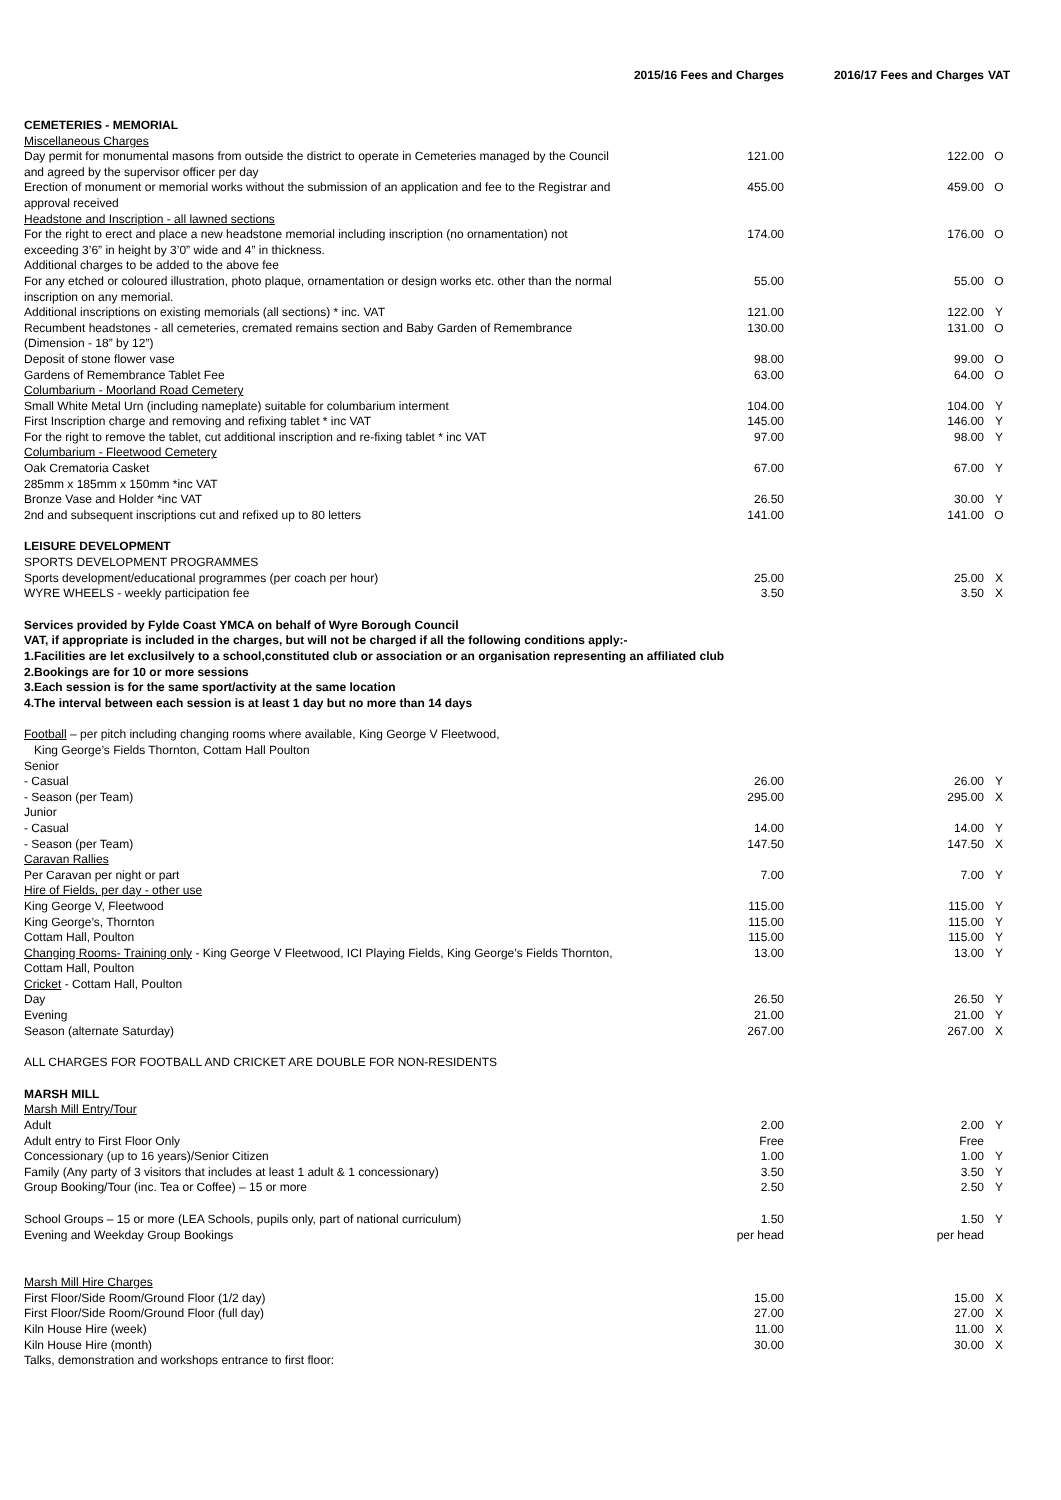| | 2015/16 Fees and Charges | 2016/17 Fees and Charges | VAT |
| --- | --- | --- | --- |
| CEMETERIES - MEMORIAL | | | |
| Miscellaneous Charges | | | |
| Day permit for monumental masons from outside the district to operate in Cemeteries managed by the Council and agreed by the supervisor officer per day | 121.00 | 122.00 | O |
| Erection of monument or memorial works without the submission of an application and fee to the Registrar and approval received | 455.00 | 459.00 | O |
| Headstone and Inscription - all lawned sections | | | |
| For the right to erect and place a new headstone memorial including inscription (no ornamentation) not exceeding 3’6” in height by 3’0” wide and 4” in thickness. | 174.00 | 176.00 | O |
| Additional charges to be added to the above fee | | | |
| For any etched or coloured illustration, photo plaque, ornamentation or design works etc. other than the normal inscription on any memorial. | 55.00 | 55.00 | O |
| Additional inscriptions on existing memorials (all sections) * inc. VAT | 121.00 | 122.00 | Y |
| Recumbent headstones - all cemeteries, cremated remains section and Baby Garden of Remembrance (Dimension - 18” by 12”) | 130.00 | 131.00 | O |
| Deposit of stone flower vase | 98.00 | 99.00 | O |
| Gardens of Remembrance Tablet Fee | 63.00 | 64.00 | O |
| Columbarium - Moorland Road Cemetery | | | |
| Small White Metal Urn (including nameplate) suitable for columbarium interment | 104.00 | 104.00 | Y |
| First Inscription charge and removing and refixing tablet * inc VAT | 145.00 | 146.00 | Y |
| For the right to remove the tablet, cut additional inscription and re-fixing tablet * inc VAT | 97.00 | 98.00 | Y |
| Columbarium - Fleetwood Cemetery | | | |
| Oak Crematoria Casket 285mm x 185mm x 150mm *inc VAT | 67.00 | 67.00 | Y |
| Bronze Vase and Holder *inc VAT | 26.50 | 30.00 | Y |
| 2nd and subsequent inscriptions cut and refixed up to 80 letters | 141.00 | 141.00 | O |
| LEISURE DEVELOPMENT | | | |
| SPORTS DEVELOPMENT PROGRAMMES | | | |
| Sports development/educational programmes (per coach per hour) | 25.00 | 25.00 | X |
| WYRE WHEELS - weekly participation fee | 3.50 | 3.50 | X |
| Services provided by Fylde Coast YMCA on behalf of Wyre Borough Council VAT, if appropriate is included in the charges, but will not be charged if all the following conditions apply:- 1.Facilities are let exclusilvely to a school,constituted club or association or an organisation representing an affiliated club 2.Bookings are for 10 or more sessions 3.Each session is for the same sport/activity at the same location 4.The interval between each session is at least 1 day but no more than 14 days | | | |
| Football – per pitch including changing rooms where available, King George V Fleetwood, King George’s Fields Thornton, Cottam Hall Poulton | | | |
| Senior | | | |
| - Casual | 26.00 | 26.00 | Y |
| - Season (per Team) | 295.00 | 295.00 | X |
| Junior | | | |
| - Casual | 14.00 | 14.00 | Y |
| - Season (per Team) | 147.50 | 147.50 | X |
| Caravan Rallies | | | |
| Per Caravan per night or part | 7.00 | 7.00 | Y |
| Hire of Fields, per day - other use | | | |
| King George V, Fleetwood | 115.00 | 115.00 | Y |
| King George’s, Thornton | 115.00 | 115.00 | Y |
| Cottam Hall, Poulton | 115.00 | 115.00 | Y |
| Changing Rooms- Training only - King George V Fleetwood, ICI Playing Fields, King George’s Fields Thornton, Cottam Hall, Poulton | 13.00 | 13.00 | Y |
| Cricket - Cottam Hall, Poulton | | | |
| Day | 26.50 | 26.50 | Y |
| Evening | 21.00 | 21.00 | Y |
| Season (alternate Saturday) | 267.00 | 267.00 | X |
| ALL CHARGES FOR FOOTBALL AND CRICKET ARE DOUBLE FOR NON-RESIDENTS | | | |
| MARSH MILL | | | |
| Marsh Mill Entry/Tour | | | |
| Adult | 2.00 | 2.00 | Y |
| Adult entry to First Floor Only | Free | Free | |
| Concessionary (up to 16 years)/Senior Citizen | 1.00 | 1.00 | Y |
| Family (Any party of 3 visitors that includes at least 1 adult & 1 concessionary) | 3.50 | 3.50 | Y |
| Group Booking/Tour (inc. Tea or Coffee) – 15 or more | 2.50 | 2.50 | Y |
| School Groups – 15 or more (LEA Schools, pupils only, part of national curriculum) | 1.50 | 1.50 | Y |
| Evening and Weekday Group Bookings | per head | per head | |
| Marsh Mill Hire Charges | | | |
| First Floor/Side Room/Ground Floor (1/2 day) | 15.00 | 15.00 | X |
| First Floor/Side Room/Ground Floor (full day) | 27.00 | 27.00 | X |
| Kiln House Hire (week) | 11.00 | 11.00 | X |
| Kiln House Hire (month) | 30.00 | 30.00 | X |
| Talks, demonstration and workshops entrance to first floor: | | | |